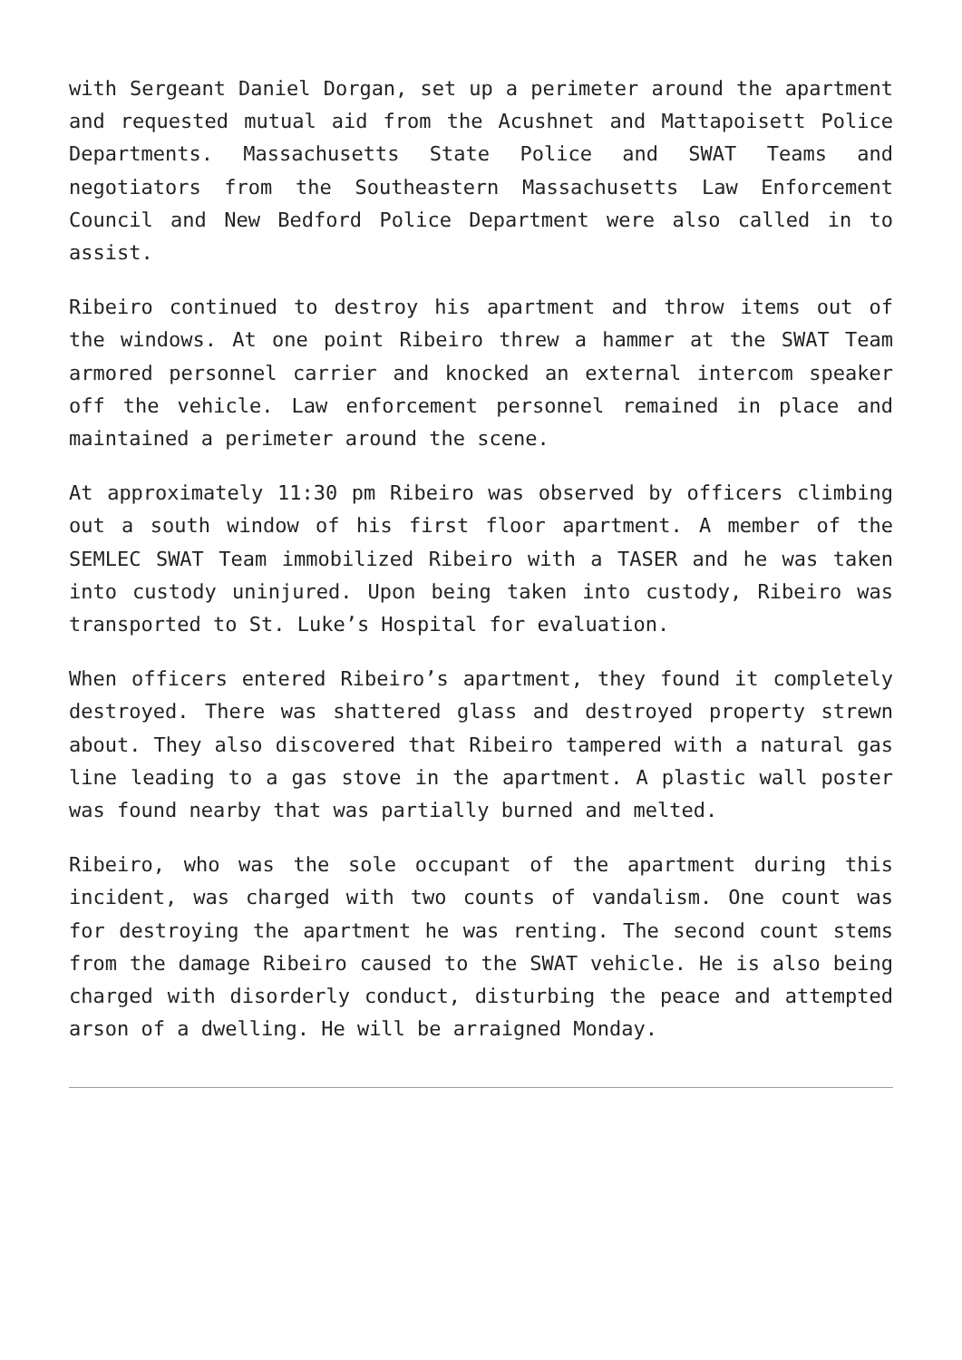with Sergeant Daniel Dorgan, set up a perimeter around the apartment and requested mutual aid from the Acushnet and Mattapoisett Police Departments. Massachusetts State Police and SWAT Teams and negotiators from the Southeastern Massachusetts Law Enforcement Council and New Bedford Police Department were also called in to assist.
Ribeiro continued to destroy his apartment and throw items out of the windows. At one point Ribeiro threw a hammer at the SWAT Team armored personnel carrier and knocked an external intercom speaker off the vehicle. Law enforcement personnel remained in place and maintained a perimeter around the scene.
At approximately 11:30 pm Ribeiro was observed by officers climbing out a south window of his first floor apartment. A member of the SEMLEC SWAT Team immobilized Ribeiro with a TASER and he was taken into custody uninjured. Upon being taken into custody, Ribeiro was transported to St. Luke’s Hospital for evaluation.
When officers entered Ribeiro’s apartment, they found it completely destroyed. There was shattered glass and destroyed property strewn about. They also discovered that Ribeiro tampered with a natural gas line leading to a gas stove in the apartment. A plastic wall poster was found nearby that was partially burned and melted.
Ribeiro, who was the sole occupant of the apartment during this incident, was charged with two counts of vandalism. One count was for destroying the apartment he was renting. The second count stems from the damage Ribeiro caused to the SWAT vehicle. He is also being charged with disorderly conduct, disturbing the peace and attempted arson of a dwelling. He will be arraigned Monday.